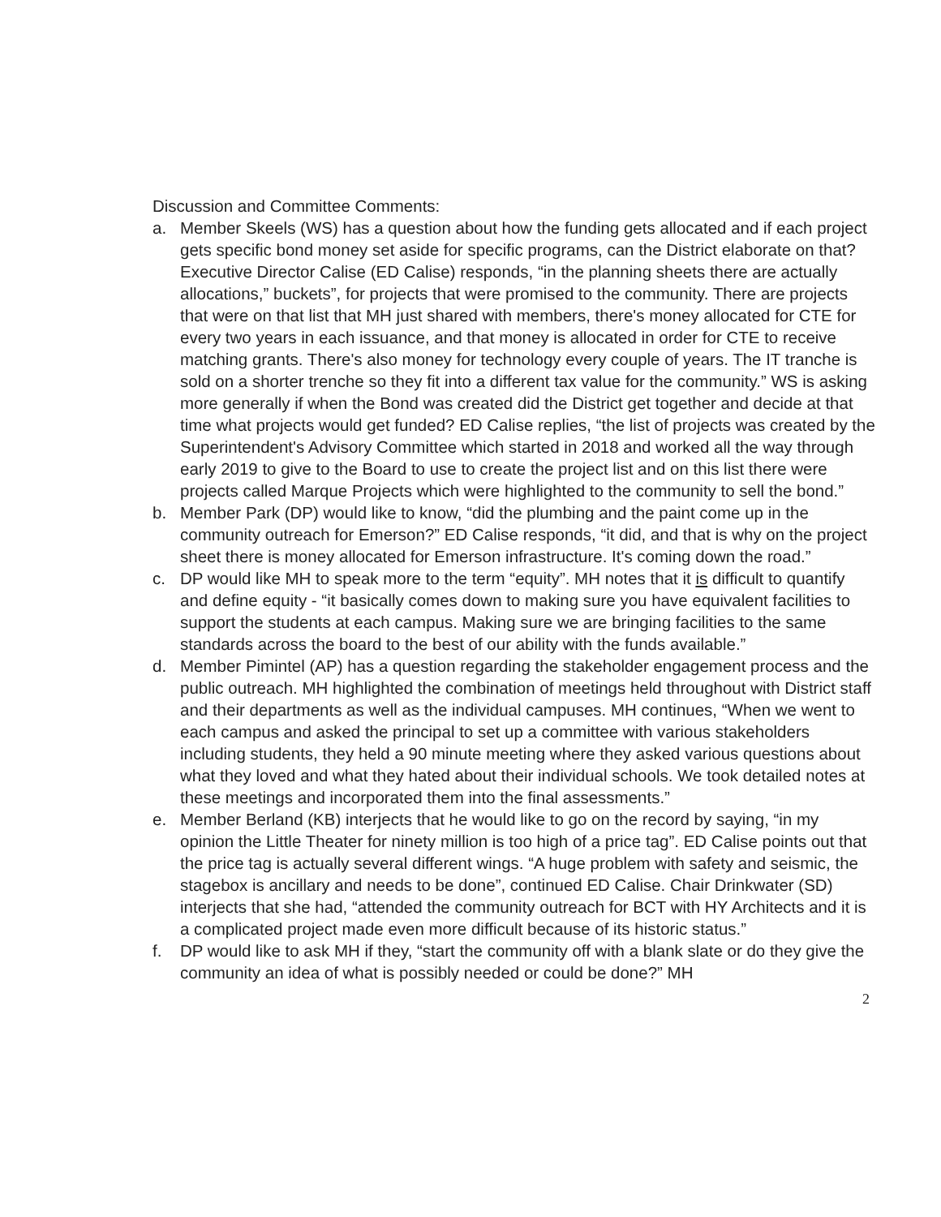Discussion and Committee Comments:
a. Member Skeels (WS) has a question about how the funding gets allocated and if each project gets specific bond money set aside for specific programs, can the District elaborate on that? Executive Director Calise (ED Calise) responds, “in the planning sheets there are actually allocations,” buckets”, for projects that were promised to the community. There are projects that were on that list that MH just shared with members, there's money allocated for CTE for every two years in each issuance, and that money is allocated in order for CTE to receive matching grants. There's also money for technology every couple of years. The IT tranche is sold on a shorter trenche so they fit into a different tax value for the community.” WS is asking more generally if when the Bond was created did the District get together and decide at that time what projects would get funded? ED Calise replies, “the list of projects was created by the Superintendent's Advisory Committee which started in 2018 and worked all the way through early 2019 to give to the Board to use to create the project list and on this list there were projects called Marque Projects which were highlighted to the community to sell the bond.”
b. Member Park (DP) would like to know, “did the plumbing and the paint come up in the community outreach for Emerson?” ED Calise responds, “it did, and that is why on the project sheet there is money allocated for Emerson infrastructure. It's coming down the road.”
c. DP would like MH to speak more to the term “equity”. MH notes that it is difficult to quantify and define equity - “it basically comes down to making sure you have equivalent facilities to support the students at each campus. Making sure we are bringing facilities to the same standards across the board to the best of our ability with the funds available.”
d. Member Pimintel (AP) has a question regarding the stakeholder engagement process and the public outreach. MH highlighted the combination of meetings held throughout with District staff and their departments as well as the individual campuses. MH continues, “When we went to each campus and asked the principal to set up a committee with various stakeholders including students, they held a 90 minute meeting where they asked various questions about what they loved and what they hated about their individual schools. We took detailed notes at these meetings and incorporated them into the final assessments.”
e. Member Berland (KB) interjects that he would like to go on the record by saying, “in my opinion the Little Theater for ninety million is too high of a price tag”. ED Calise points out that the price tag is actually several different wings. “A huge problem with safety and seismic, the stagebox is ancillary and needs to be done”, continued ED Calise. Chair Drinkwater (SD) interjects that she had, “attended the community outreach for BCT with HY Architects and it is a complicated project made even more difficult because of its historic status.”
f. DP would like to ask MH if they, “start the community off with a blank slate or do they give the community an idea of what is possibly needed or could be done?” MH
2